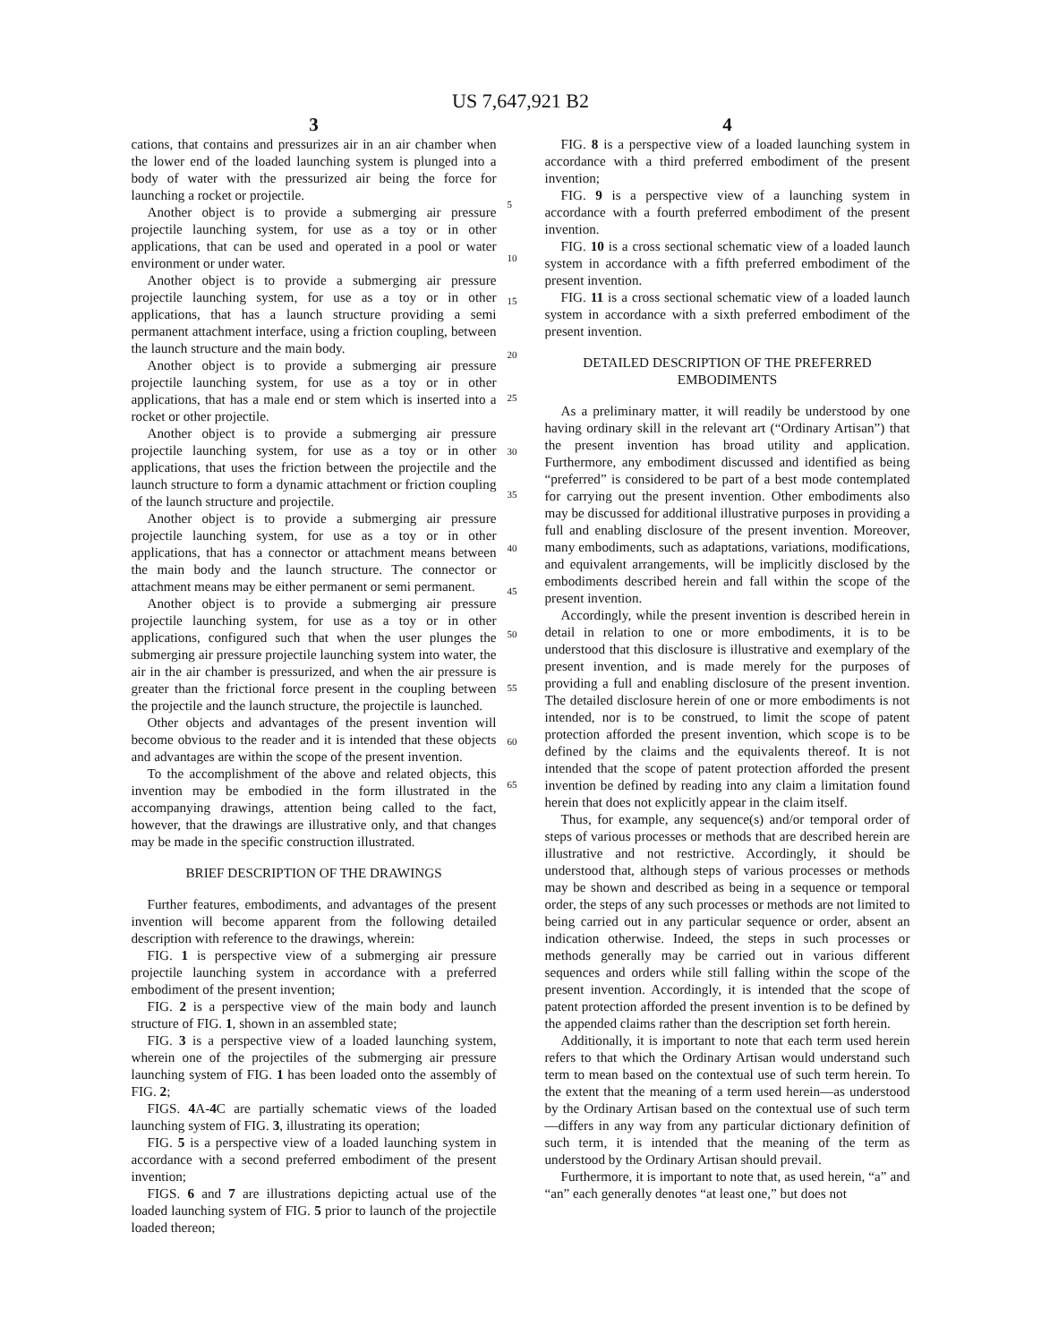US 7,647,921 B2
3
cations, that contains and pressurizes air in an air chamber when the lower end of the loaded launching system is plunged into a body of water with the pressurized air being the force for launching a rocket or projectile.
Another object is to provide a submerging air pressure projectile launching system, for use as a toy or in other applications, that can be used and operated in a pool or water environment or under water.
Another object is to provide a submerging air pressure projectile launching system, for use as a toy or in other applications, that has a launch structure providing a semi permanent attachment interface, using a friction coupling, between the launch structure and the main body.
Another object is to provide a submerging air pressure projectile launching system, for use as a toy or in other applications, that has a male end or stem which is inserted into a rocket or other projectile.
Another object is to provide a submerging air pressure projectile launching system, for use as a toy or in other applications, that uses the friction between the projectile and the launch structure to form a dynamic attachment or friction coupling of the launch structure and projectile.
Another object is to provide a submerging air pressure projectile launching system, for use as a toy or in other applications, that has a connector or attachment means between the main body and the launch structure. The connector or attachment means may be either permanent or semi permanent.
Another object is to provide a submerging air pressure projectile launching system, for use as a toy or in other applications, configured such that when the user plunges the submerging air pressure projectile launching system into water, the air in the air chamber is pressurized, and when the air pressure is greater than the frictional force present in the coupling between the projectile and the launch structure, the projectile is launched.
Other objects and advantages of the present invention will become obvious to the reader and it is intended that these objects and advantages are within the scope of the present invention.
To the accomplishment of the above and related objects, this invention may be embodied in the form illustrated in the accompanying drawings, attention being called to the fact, however, that the drawings are illustrative only, and that changes may be made in the specific construction illustrated.
BRIEF DESCRIPTION OF THE DRAWINGS
Further features, embodiments, and advantages of the present invention will become apparent from the following detailed description with reference to the drawings, wherein:
FIG. 1 is perspective view of a submerging air pressure projectile launching system in accordance with a preferred embodiment of the present invention;
FIG. 2 is a perspective view of the main body and launch structure of FIG. 1, shown in an assembled state;
FIG. 3 is a perspective view of a loaded launching system, wherein one of the projectiles of the submerging air pressure launching system of FIG. 1 has been loaded onto the assembly of FIG. 2;
FIGS. 4 A-4 C are partially schematic views of the loaded launching system of FIG. 3, illustrating its operation;
FIG. 5 is a perspective view of a loaded launching system in accordance with a second preferred embodiment of the present invention;
FIGS. 6 and 7 are illustrations depicting actual use of the loaded launching system of FIG. 5 prior to launch of the projectile loaded thereon;
5
10
15
20
25
30
35
40
45
50
55
60
65
4
FIG. 8 is a perspective view of a loaded launching system in accordance with a third preferred embodiment of the present invention;
FIG. 9 is a perspective view of a launching system in accordance with a fourth preferred embodiment of the present invention.
FIG. 10 is a cross sectional schematic view of a loaded launch system in accordance with a fifth preferred embodiment of the present invention.
FIG. 11 is a cross sectional schematic view of a loaded launch system in accordance with a sixth preferred embodiment of the present invention.
DETAILED DESCRIPTION OF THE PREFERRED EMBODIMENTS
As a preliminary matter, it will readily be understood by one having ordinary skill in the relevant art (“Ordinary Artisan”) that the present invention has broad utility and application. Furthermore, any embodiment discussed and identified as being “preferred” is considered to be part of a best mode contemplated for carrying out the present invention. Other embodiments also may be discussed for additional illustrative purposes in providing a full and enabling disclosure of the present invention. Moreover, many embodiments, such as adaptations, variations, modifications, and equivalent arrangements, will be implicitly disclosed by the embodiments described herein and fall within the scope of the present invention.
Accordingly, while the present invention is described herein in detail in relation to one or more embodiments, it is to be understood that this disclosure is illustrative and exemplary of the present invention, and is made merely for the purposes of providing a full and enabling disclosure of the present invention. The detailed disclosure herein of one or more embodiments is not intended, nor is to be construed, to limit the scope of patent protection afforded the present invention, which scope is to be defined by the claims and the equivalents thereof. It is not intended that the scope of patent protection afforded the present invention be defined by reading into any claim a limitation found herein that does not explicitly appear in the claim itself.
Thus, for example, any sequence(s) and/or temporal order of steps of various processes or methods that are described herein are illustrative and not restrictive. Accordingly, it should be understood that, although steps of various processes or methods may be shown and described as being in a sequence or temporal order, the steps of any such processes or methods are not limited to being carried out in any particular sequence or order, absent an indication otherwise. Indeed, the steps in such processes or methods generally may be carried out in various different sequences and orders while still falling within the scope of the present invention. Accordingly, it is intended that the scope of patent protection afforded the present invention is to be defined by the appended claims rather than the description set forth herein.
Additionally, it is important to note that each term used herein refers to that which the Ordinary Artisan would understand such term to mean based on the contextual use of such term herein. To the extent that the meaning of a term used herein—as understood by the Ordinary Artisan based on the contextual use of such term—differs in any way from any particular dictionary definition of such term, it is intended that the meaning of the term as understood by the Ordinary Artisan should prevail.
Furthermore, it is important to note that, as used herein, “a” and “an” each generally denotes “at least one,” but does not